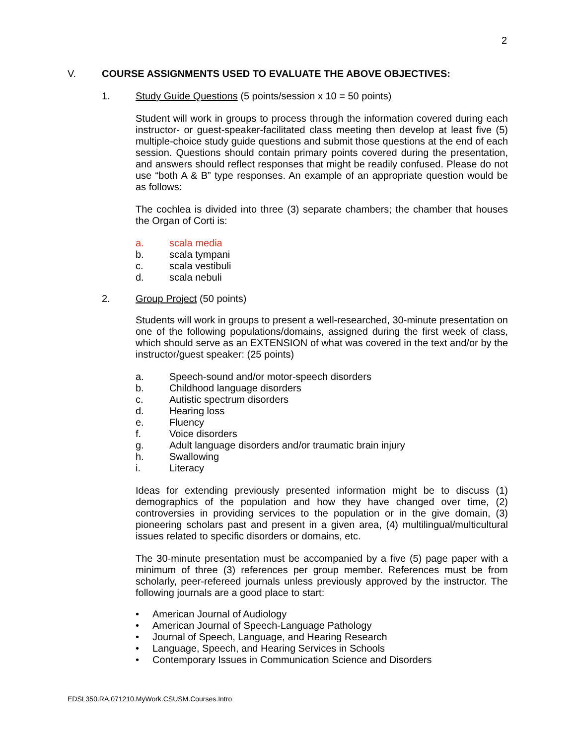2
V. COURSE ASSIGNMENTS USED TO EVALUATE THE ABOVE OBJECTIVES:
1. Study Guide Questions (5 points/session x 10 = 50 points)
Student will work in groups to process through the information covered during each instructor- or guest-speaker-facilitated class meeting then develop at least five (5) multiple-choice study guide questions and submit those questions at the end of each session. Questions should contain primary points covered during the presentation, and answers should reflect responses that might be readily confused. Please do not use “both A & B” type responses. An example of an appropriate question would be as follows:
The cochlea is divided into three (3) separate chambers; the chamber that houses the Organ of Corti is:
a. scala media
b. scala tympani
c. scala vestibuli
d. scala nebuli
2. Group Project (50 points)
Students will work in groups to present a well-researched, 30-minute presentation on one of the following populations/domains, assigned during the first week of class, which should serve as an EXTENSION of what was covered in the text and/or by the instructor/guest speaker: (25 points)
a. Speech-sound and/or motor-speech disorders
b. Childhood language disorders
c. Autistic spectrum disorders
d. Hearing loss
e. Fluency
f. Voice disorders
g. Adult language disorders and/or traumatic brain injury
h. Swallowing
i. Literacy
Ideas for extending previously presented information might be to discuss (1) demographics of the population and how they have changed over time, (2) controversies in providing services to the population or in the give domain, (3) pioneering scholars past and present in a given area, (4) multilingual/multicultural issues related to specific disorders or domains, etc.
The 30-minute presentation must be accompanied by a five (5) page paper with a minimum of three (3) references per group member. References must be from scholarly, peer-refereed journals unless previously approved by the instructor. The following journals are a good place to start:
• American Journal of Audiology
• American Journal of Speech-Language Pathology
• Journal of Speech, Language, and Hearing Research
• Language, Speech, and Hearing Services in Schools
• Contemporary Issues in Communication Science and Disorders
EDSL350.RA.071210.MyWork.CSUSM.Courses.Intro